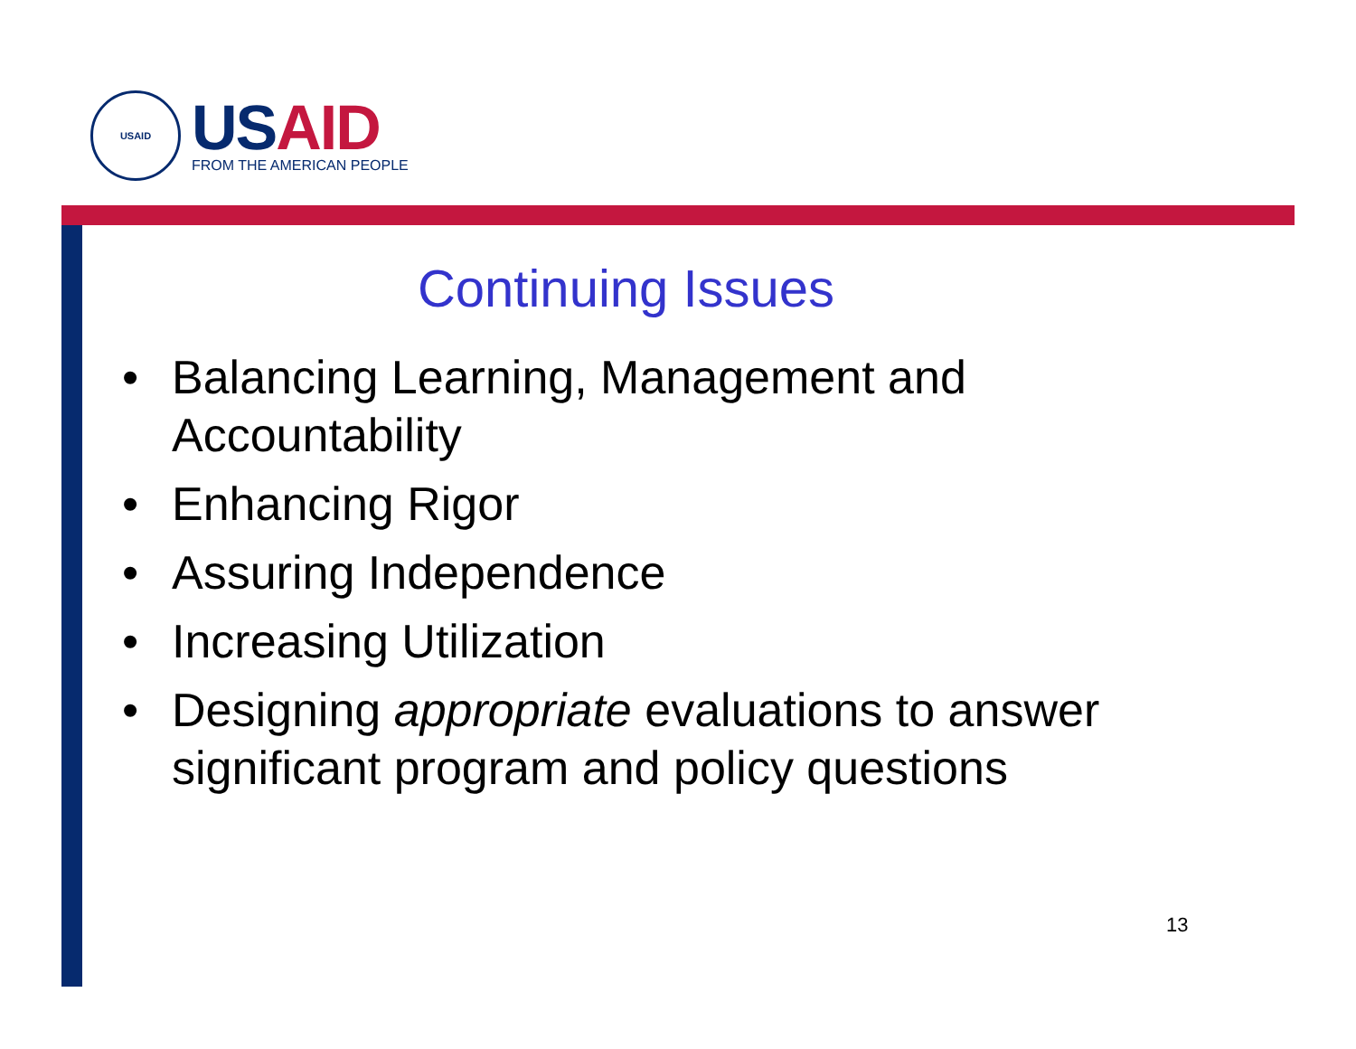USAID
US AID
FROM THE AMERICAN PEOPLE
Continuing Issues
• Balancing Learning, Management and Accountability
• Enhancing Rigor
• Assuring Independence
• Increasing Utilization
• Designing appropriate evaluations to answer significant program and policy questions
13